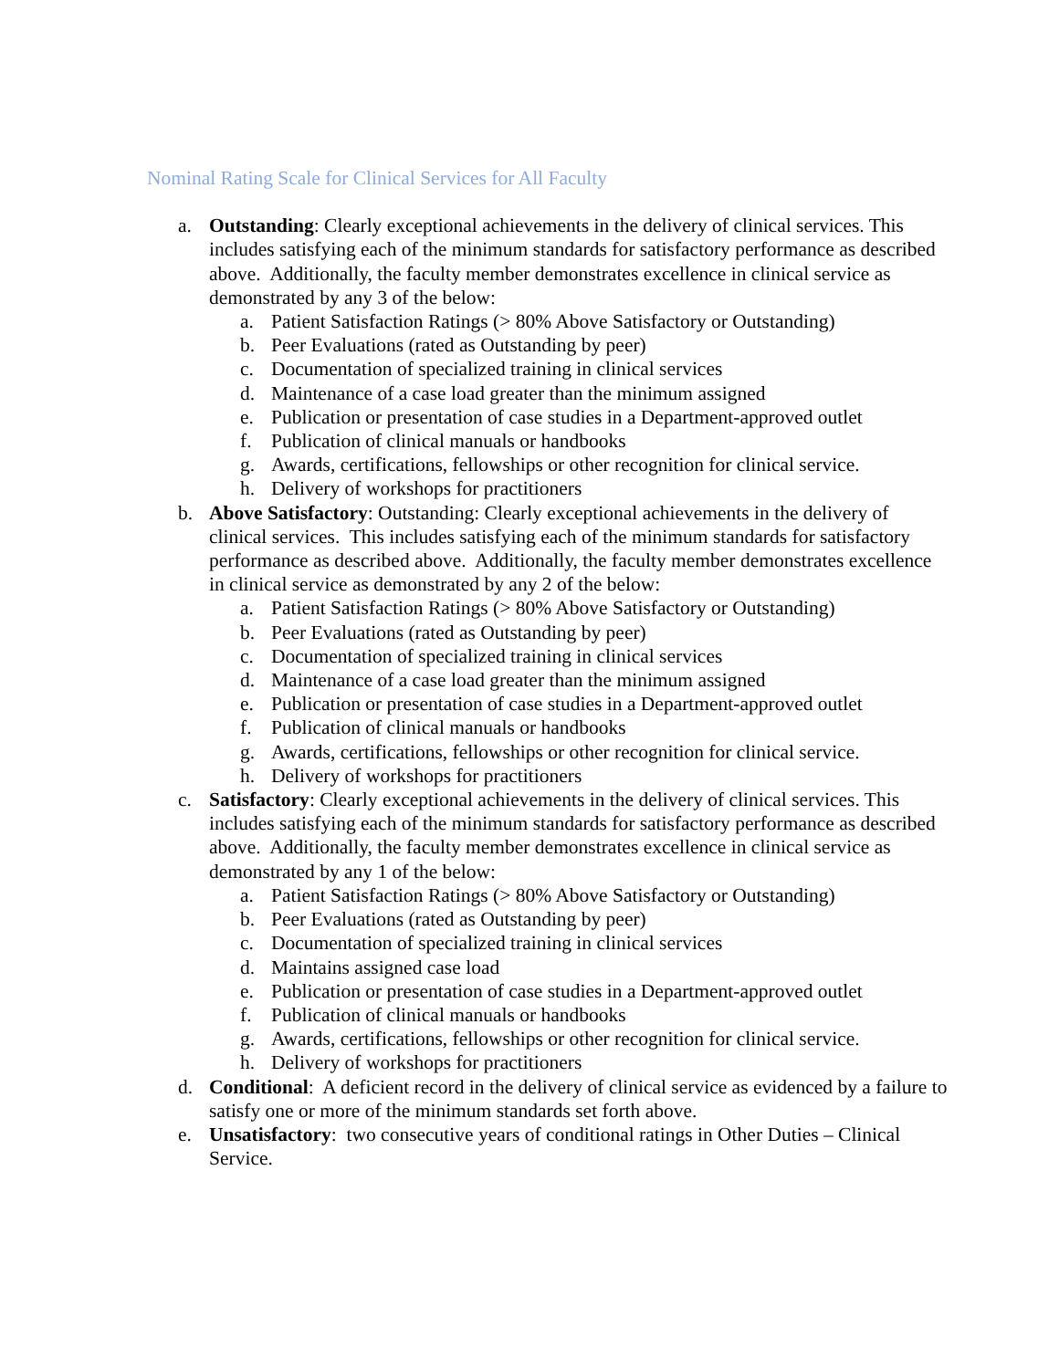Nominal Rating Scale for Clinical Services for All Faculty
a. Outstanding: Clearly exceptional achievements in the delivery of clinical services. This includes satisfying each of the minimum standards for satisfactory performance as described above. Additionally, the faculty member demonstrates excellence in clinical service as demonstrated by any 3 of the below:
a. Patient Satisfaction Ratings (> 80% Above Satisfactory or Outstanding)
b. Peer Evaluations (rated as Outstanding by peer)
c. Documentation of specialized training in clinical services
d. Maintenance of a case load greater than the minimum assigned
e. Publication or presentation of case studies in a Department-approved outlet
f. Publication of clinical manuals or handbooks
g. Awards, certifications, fellowships or other recognition for clinical service.
h. Delivery of workshops for practitioners
b. Above Satisfactory: Outstanding: Clearly exceptional achievements in the delivery of clinical services. This includes satisfying each of the minimum standards for satisfactory performance as described above. Additionally, the faculty member demonstrates excellence in clinical service as demonstrated by any 2 of the below:
a. Patient Satisfaction Ratings (> 80% Above Satisfactory or Outstanding)
b. Peer Evaluations (rated as Outstanding by peer)
c. Documentation of specialized training in clinical services
d. Maintenance of a case load greater than the minimum assigned
e. Publication or presentation of case studies in a Department-approved outlet
f. Publication of clinical manuals or handbooks
g. Awards, certifications, fellowships or other recognition for clinical service.
h. Delivery of workshops for practitioners
c. Satisfactory: Clearly exceptional achievements in the delivery of clinical services. This includes satisfying each of the minimum standards for satisfactory performance as described above. Additionally, the faculty member demonstrates excellence in clinical service as demonstrated by any 1 of the below:
a. Patient Satisfaction Ratings (> 80% Above Satisfactory or Outstanding)
b. Peer Evaluations (rated as Outstanding by peer)
c. Documentation of specialized training in clinical services
d. Maintains assigned case load
e. Publication or presentation of case studies in a Department-approved outlet
f. Publication of clinical manuals or handbooks
g. Awards, certifications, fellowships or other recognition for clinical service.
h. Delivery of workshops for practitioners
d. Conditional: A deficient record in the delivery of clinical service as evidenced by a failure to satisfy one or more of the minimum standards set forth above.
e. Unsatisfactory: two consecutive years of conditional ratings in Other Duties – Clinical Service.